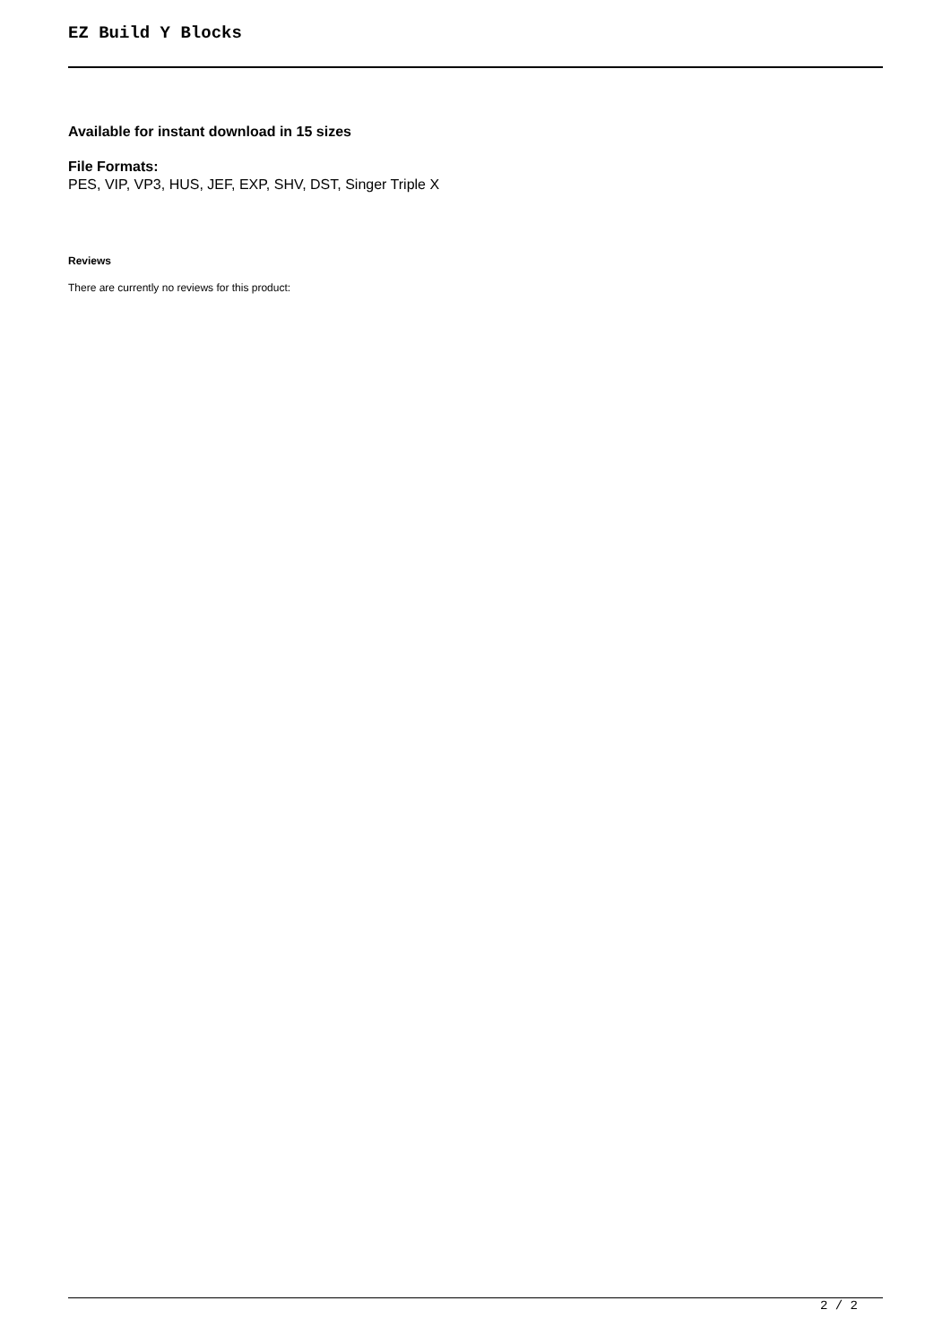EZ Build Y Blocks
Available for instant download in 15 sizes
File Formats:
PES, VIP, VP3, HUS, JEF, EXP, SHV, DST, Singer Triple X
Reviews
There are currently no reviews for this product:
2 / 2